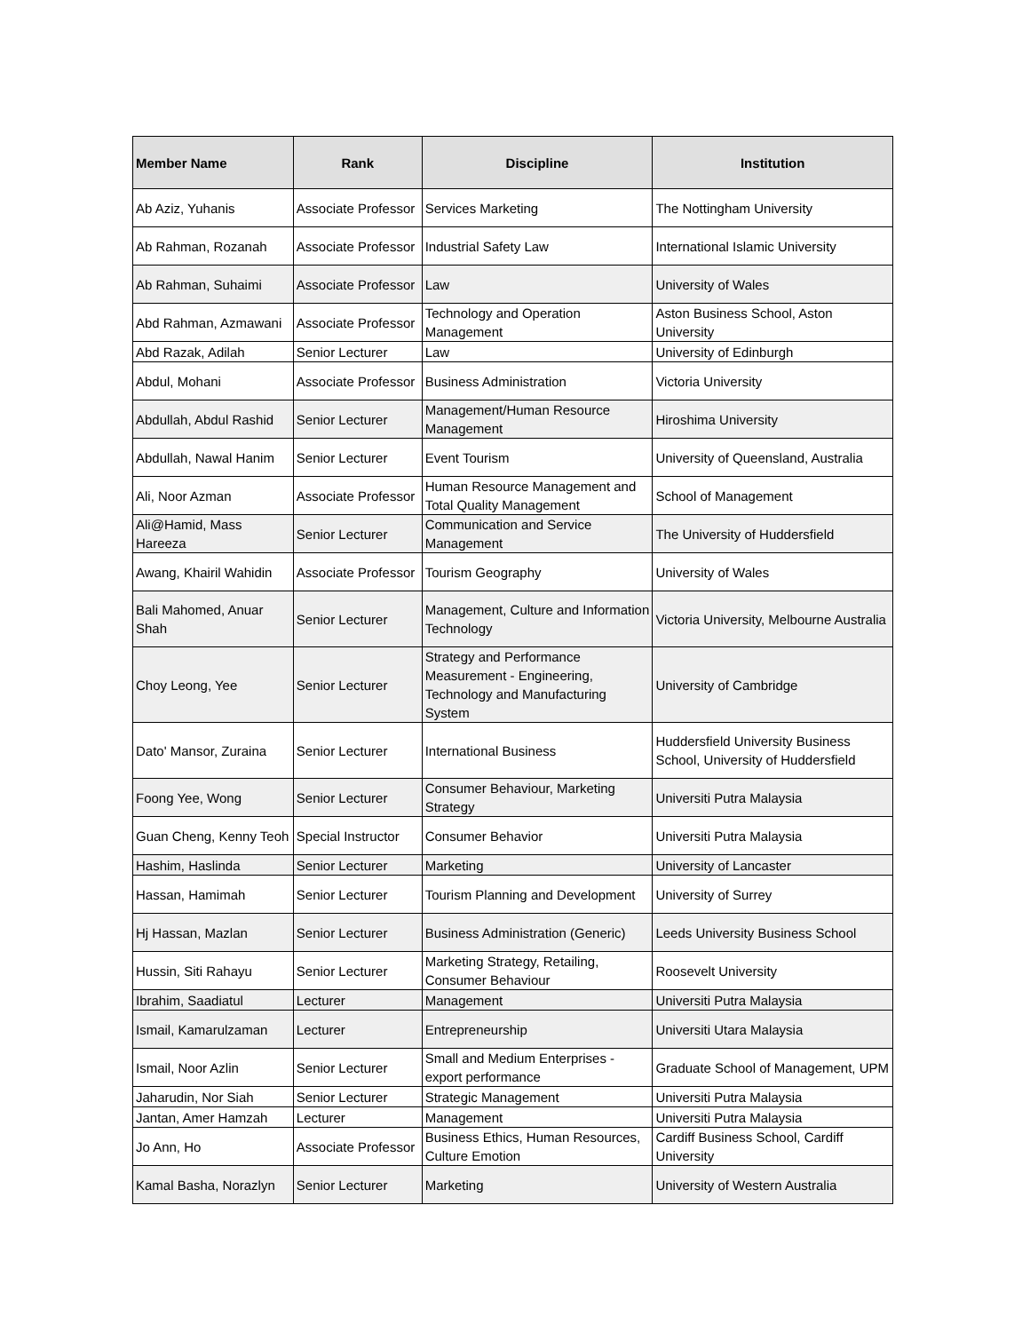| Member Name | Rank | Discipline | Institution |
| --- | --- | --- | --- |
| Ab Aziz, Yuhanis | Associate Professor | Services Marketing | The Nottingham University |
| Ab Rahman, Rozanah | Associate Professor | Industrial Safety Law | International Islamic University |
| Ab Rahman, Suhaimi | Associate Professor | Law | University of Wales |
| Abd Rahman, Azmawani | Associate Professor | Technology and Operation Management | Aston Business School, Aston University |
| Abd Razak, Adilah | Senior Lecturer | Law | University of Edinburgh |
| Abdul, Mohani | Associate Professor | Business Administration | Victoria University |
| Abdullah, Abdul Rashid | Senior Lecturer | Management/Human Resource Management | Hiroshima University |
| Abdullah, Nawal Hanim | Senior Lecturer | Event Tourism | University of Queensland, Australia |
| Ali, Noor Azman | Associate Professor | Human Resource Management and Total Quality Management | School of Management |
| Ali@Hamid, Mass Hareeza | Senior Lecturer | Communication and Service Management | The University of Huddersfield |
| Awang, Khairil Wahidin | Associate Professor | Tourism Geography | University of Wales |
| Bali Mahomed, Anuar Shah | Senior Lecturer | Management, Culture and Information Technology | Victoria University, Melbourne Australia |
| Choy Leong, Yee | Senior Lecturer | Strategy and Performance Measurement - Engineering, Technology and Manufacturing System | University of Cambridge |
| Dato' Mansor, Zuraina | Senior Lecturer | International Business | Huddersfield University Business School, University of Huddersfield |
| Foong Yee, Wong | Senior Lecturer | Consumer Behaviour, Marketing Strategy | Universiti Putra Malaysia |
| Guan Cheng, Kenny Teoh | Special Instructor | Consumer Behavior | Universiti Putra Malaysia |
| Hashim, Haslinda | Senior Lecturer | Marketing | University of Lancaster |
| Hassan, Hamimah | Senior Lecturer | Tourism Planning and Development | University of Surrey |
| Hj Hassan, Mazlan | Senior Lecturer | Business Administration (Generic) | Leeds University Business School |
| Hussin, Siti Rahayu | Senior Lecturer | Marketing Strategy, Retailing, Consumer Behaviour | Roosevelt University |
| Ibrahim, Saadiatul | Lecturer | Management | Universiti Putra Malaysia |
| Ismail, Kamarulzaman | Lecturer | Entrepreneurship | Universiti Utara Malaysia |
| Ismail, Noor Azlin | Senior Lecturer | Small and Medium Enterprises - export performance | Graduate School of Management, UPM |
| Jaharudin, Nor Siah | Senior Lecturer | Strategic Management | Universiti Putra Malaysia |
| Jantan, Amer Hamzah | Lecturer | Management | Universiti Putra Malaysia |
| Jo Ann, Ho | Associate Professor | Business Ethics, Human Resources, Culture Emotion | Cardiff Business School, Cardiff University |
| Kamal Basha, Norazlyn | Senior Lecturer | Marketing | University of Western Australia |